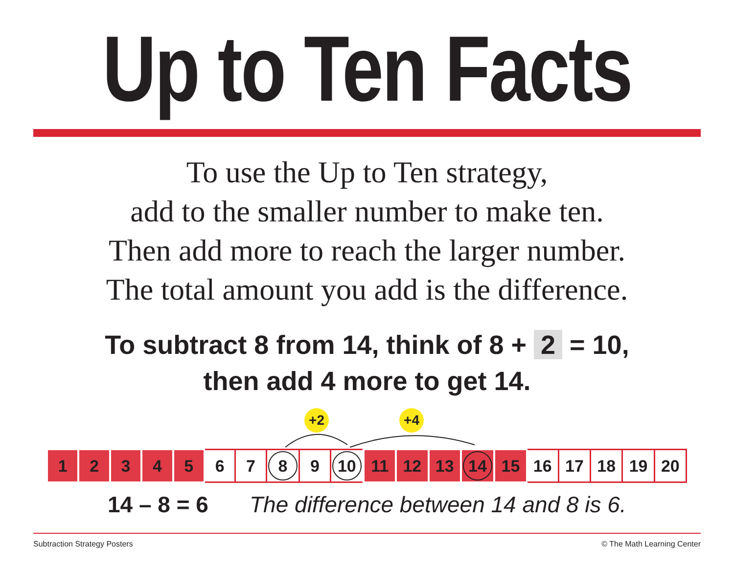Up to Ten Facts
To use the Up to Ten strategy,
add to the smaller number to make ten.
Then add more to reach the larger number.
The total amount you add is the difference.
To subtract 8 from 14, think of 8 + 2 = 10,
then add 4 more to get 14.
+2 +4
| 1 | 2 | 3 | 4 | 5 | 6 | 7 | 8 | 9 | 10 | 11 | 12 | 13 | 14 | 15 | 16 | 17 | 18 | 19 | 20 |
14 – 8 = 6
The difference between 14 and 8 is 6.
Subtraction Strategy Posters © The Math Learning Center